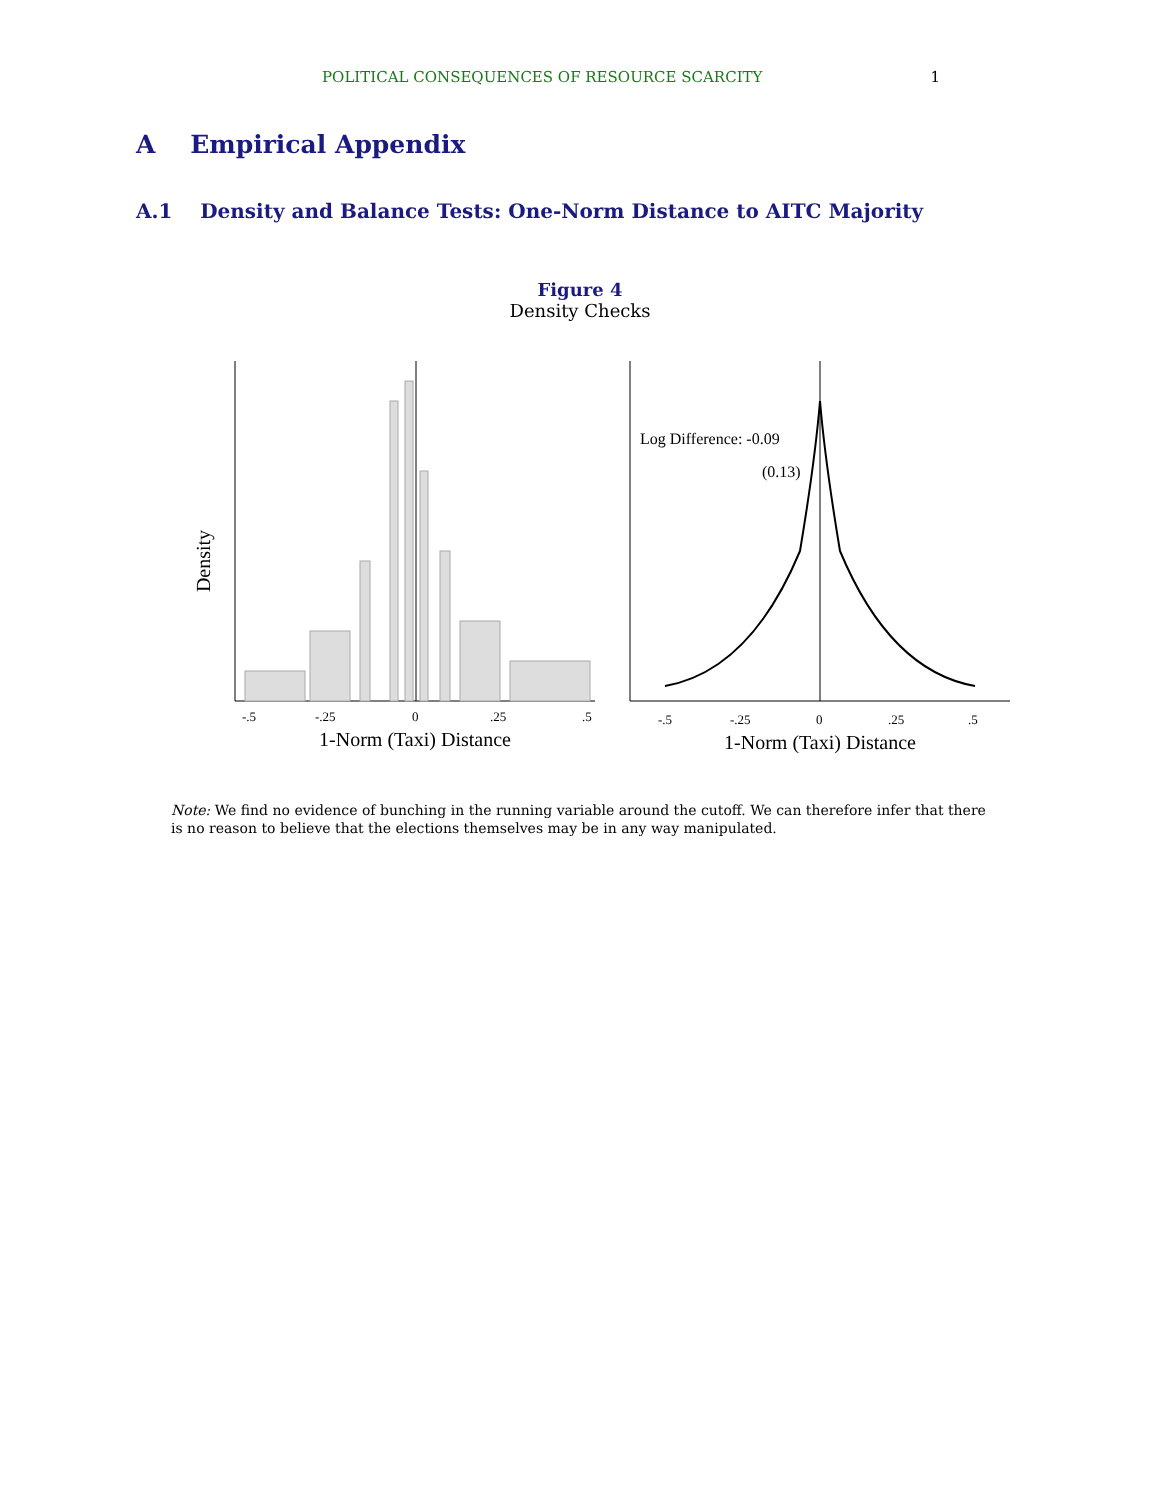POLITICAL CONSEQUENCES OF RESOURCE SCARCITY 1
A Empirical Appendix
A.1 Density and Balance Tests: One-Norm Distance to AITC Majority
Figure 4
Density Checks
Density
-.5
-.25
0
.25
.5
1-Norm (Taxi) Distance
Log Difference: -0.09
(0.13)
-.5
-.25
0
.25
.5
1-Norm (Taxi) Distance
Note: We find no evidence of bunching in the running variable around the cutoff. We can therefore infer that there is no reason to believe that the elections themselves may be in any way manipulated.